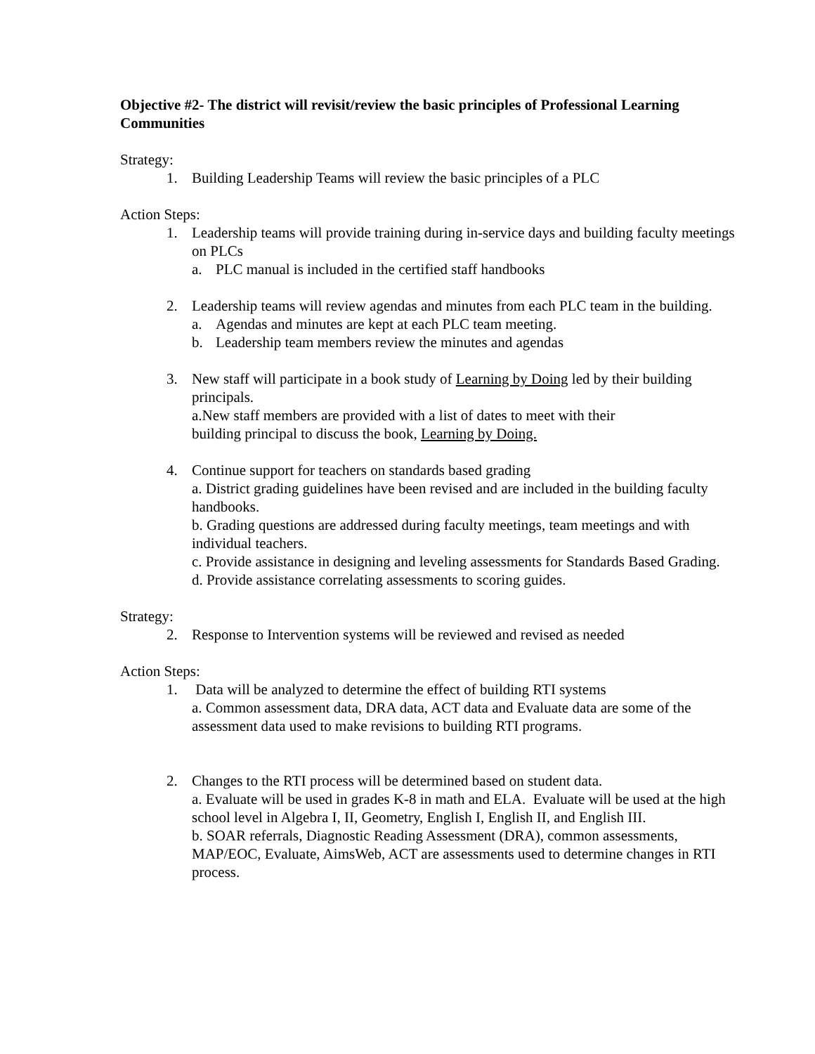Objective #2- The district will revisit/review the basic principles of Professional Learning Communities
Strategy:
1. Building Leadership Teams will review the basic principles of a PLC
Action Steps:
1. Leadership teams will provide training during in-service days and building faculty meetings on PLCs
a. PLC manual is included in the certified staff handbooks
2. Leadership teams will review agendas and minutes from each PLC team in the building.
a. Agendas and minutes are kept at each PLC team meeting.
b. Leadership team members review the minutes and agendas
3. New staff will participate in a book study of Learning by Doing led by their building principals.
a.New staff members are provided with a list of dates to meet with their
building principal to discuss the book, Learning by Doing.
4. Continue support for teachers on standards based grading
a. District grading guidelines have been revised and are included in the building faculty handbooks.
b. Grading questions are addressed during faculty meetings, team meetings and with individual teachers.
c. Provide assistance in designing and leveling assessments for Standards Based Grading.
d. Provide assistance correlating assessments to scoring guides.
Strategy:
2. Response to Intervention systems will be reviewed and revised as needed
Action Steps:
1. Data will be analyzed to determine the effect of building RTI systems
a. Common assessment data, DRA data, ACT data and Evaluate data are some of the assessment data used to make revisions to building RTI programs.
2. Changes to the RTI process will be determined based on student data.
a. Evaluate will be used in grades K-8 in math and ELA. Evaluate will be used at the high school level in Algebra I, II, Geometry, English I, English II, and English III.
b. SOAR referrals, Diagnostic Reading Assessment (DRA), common assessments, MAP/EOC, Evaluate, AimsWeb, ACT are assessments used to determine changes in RTI process.